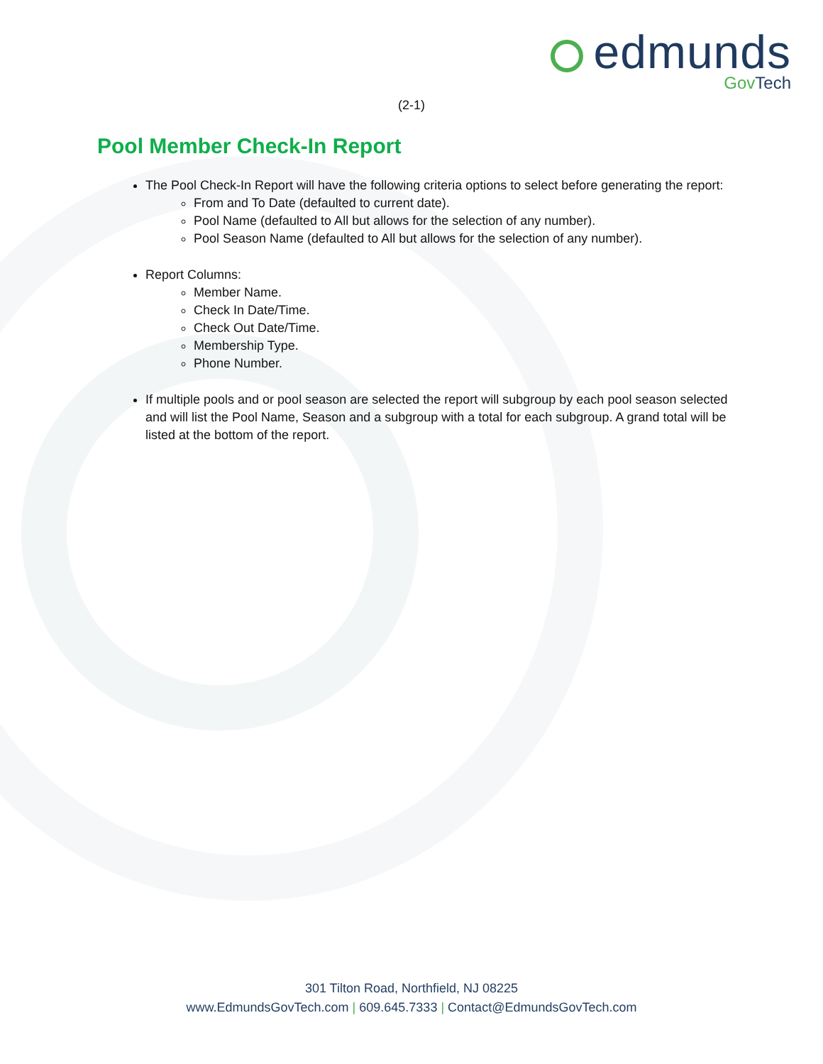edmunds
GovTech
(2-1)
Pool Member Check-In Report
The Pool Check-In Report will have the following criteria options to select before generating the report:
From and To Date (defaulted to current date).
Pool Name (defaulted to All but allows for the selection of any number).
Pool Season Name (defaulted to All but allows for the selection of any number).
Report Columns:
Member Name.
Check In Date/Time.
Check Out Date/Time.
Membership Type.
Phone Number.
If multiple pools and or pool season are selected the report will subgroup by each pool season selected and will list the Pool Name, Season and a subgroup with a total for each subgroup. A grand total will be listed at the bottom of the report.
301 Tilton Road, Northfield, NJ 08225
www.EdmundsGovTech.com | 609.645.7333 | Contact@EdmundsGovTech.com